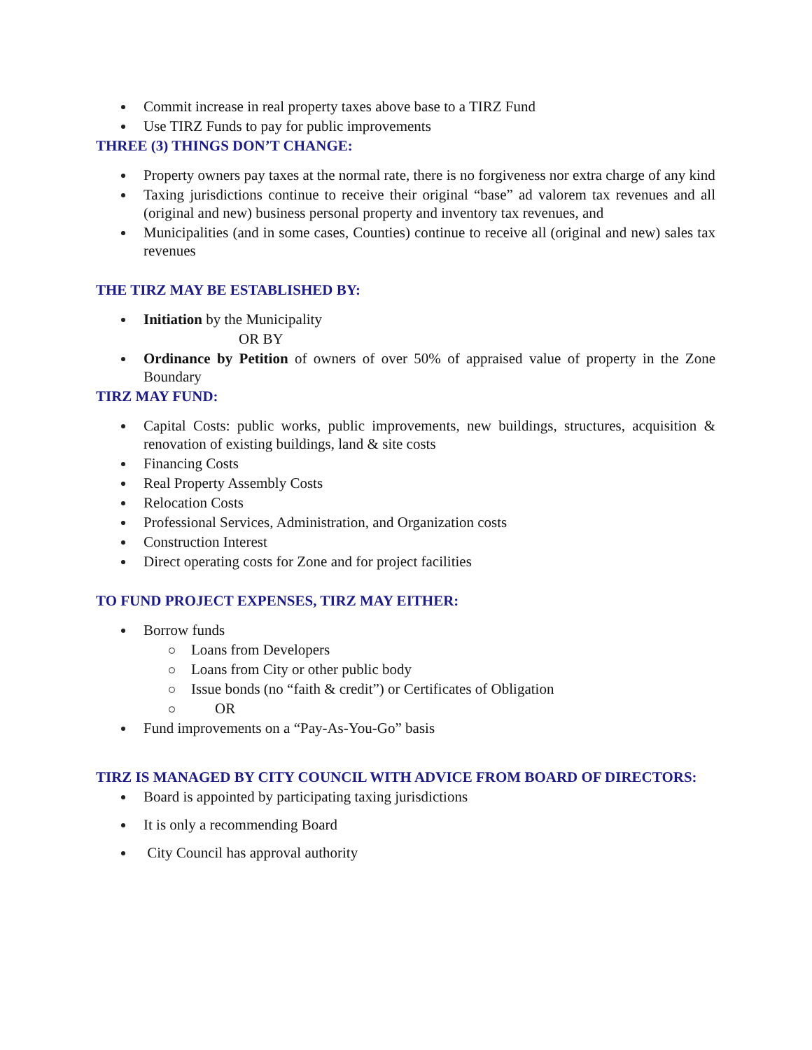Commit increase in real property taxes above base to a TIRZ Fund
Use TIRZ Funds to pay for public improvements
THREE (3) THINGS DON’T CHANGE:
Property owners pay taxes at the normal rate, there is no forgiveness nor extra charge of any kind
Taxing jurisdictions continue to receive their original “base” ad valorem tax revenues and all (original and new) business personal property and inventory tax revenues, and
Municipalities (and in some cases, Counties) continue to receive all (original and new) sales tax revenues
THE TIRZ MAY BE ESTABLISHED BY:
Initiation by the Municipality
OR BY
Ordinance by Petition of owners of over 50% of appraised value of property in the Zone Boundary
TIRZ MAY FUND:
Capital Costs: public works, public improvements, new buildings, structures, acquisition & renovation of existing buildings, land & site costs
Financing Costs
Real Property Assembly Costs
Relocation Costs
Professional Services, Administration, and Organization costs
Construction Interest
Direct operating costs for Zone and for project facilities
TO FUND PROJECT EXPENSES, TIRZ MAY EITHER:
Borrow funds
Loans from Developers
Loans from City or other public body
Issue bonds (no “faith & credit”) or Certificates of Obligation
OR
Fund improvements on a “Pay-As-You-Go” basis
TIRZ IS MANAGED BY CITY COUNCIL WITH ADVICE FROM BOARD OF DIRECTORS:
Board is appointed by participating taxing jurisdictions
It is only a recommending Board
City Council has approval authority